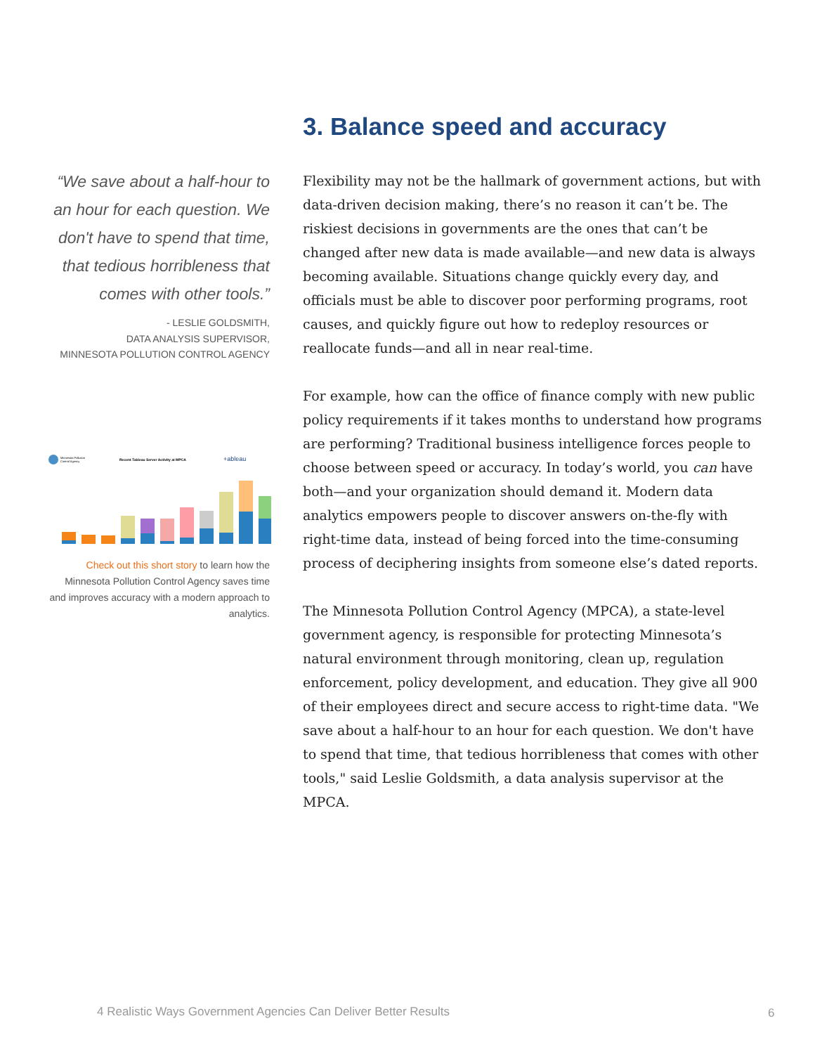“We save about a half-hour to an hour for each question. We don't have to spend that time, that tedious horribleness that comes with other tools.”
- LESLIE GOLDSMITH,
DATA ANALYSIS SUPERVISOR,
MINNESOTA POLLUTION CONTROL AGENCY
Minnesota Pollution
Control Agency
Recent Tableau Server Activity at MPCA
+ableau
Check out this short story to learn how the Minnesota Pollution Control Agency saves time and improves accuracy with a modern approach to analytics.
3. Balance speed and accuracy
Flexibility may not be the hallmark of government actions, but with data-driven decision making, there’s no reason it can’t be. The riskiest decisions in governments are the ones that can’t be changed after new data is made available—and new data is always becoming available. Situations change quickly every day, and officials must be able to discover poor performing programs, root causes, and quickly figure out how to redeploy resources or reallocate funds—and all in near real-time.
For example, how can the office of finance comply with new public policy requirements if it takes months to understand how programs are performing? Traditional business intelligence forces people to choose between speed or accuracy. In today’s world, you can have both—and your organization should demand it. Modern data analytics empowers people to discover answers on-the-fly with right-time data, instead of being forced into the time-consuming process of deciphering insights from someone else’s dated reports.
The Minnesota Pollution Control Agency (MPCA), a state-level government agency, is responsible for protecting Minnesota’s natural environment through monitoring, clean up, regulation enforcement, policy development, and education. They give all 900 of their employees direct and secure access to right-time data. "We save about a half-hour to an hour for each question. We don't have to spend that time, that tedious horribleness that comes with other tools," said Leslie Goldsmith, a data analysis supervisor at the MPCA.
4 Realistic Ways Government Agencies Can Deliver Better Results
6